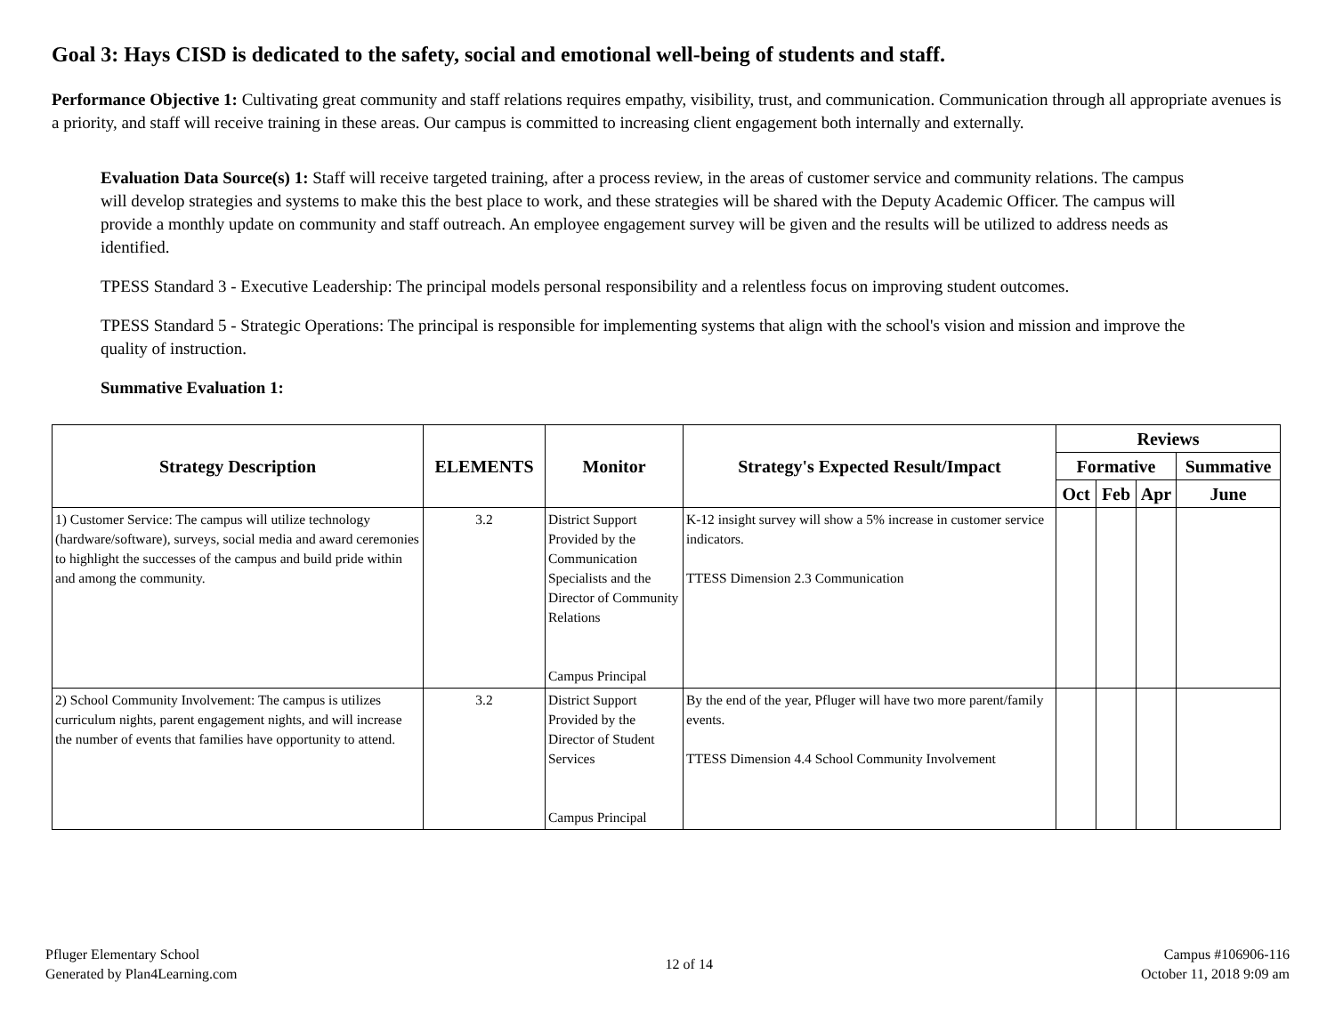Goal 3: Hays CISD is dedicated to the safety, social and emotional well-being of students and staff.
Performance Objective 1: Cultivating great community and staff relations requires empathy, visibility, trust, and communication. Communication through all appropriate avenues is a priority, and staff will receive training in these areas. Our campus is committed to increasing client engagement both internally and externally.
Evaluation Data Source(s) 1: Staff will receive targeted training, after a process review, in the areas of customer service and community relations. The campus will develop strategies and systems to make this the best place to work, and these strategies will be shared with the Deputy Academic Officer. The campus will provide a monthly update on community and staff outreach. An employee engagement survey will be given and the results will be utilized to address needs as identified.
TPESS Standard 3 - Executive Leadership: The principal models personal responsibility and a relentless focus on improving student outcomes.
TPESS Standard 5 - Strategic Operations: The principal is responsible for implementing systems that align with the school's vision and mission and improve the quality of instruction.
Summative Evaluation 1:
| Strategy Description | ELEMENTS | Monitor | Strategy's Expected Result/Impact | Reviews | | | |
| --- | --- | --- | --- | --- | --- | --- | --- |
| | | | | Formative | | | Summative |
| | | | | Oct | Feb | Apr | June |
| 1) Customer Service: The campus will utilize technology (hardware/software), surveys, social media and award ceremonies to highlight the successes of the campus and build pride within and among the community. | 3.2 | District Support Provided by the Communication Specialists and the Director of Community Relations Campus Principal | K-12 insight survey will show a 5% increase in customer service indicators. TTESS Dimension 2.3 Communication | | | | |
| 2) School Community Involvement: The campus is utilizes curriculum nights, parent engagement nights, and will increase the number of events that families have opportunity to attend. | 3.2 | District Support Provided by the Director of Student Services Campus Principal | By the end of the year, Pfluger will have two more parent/family events. TTESS Dimension 4.4 School Community Involvement | | | | |
Pfluger Elementary School
Generated by Plan4Learning.com
12 of 14
Campus #106906-116
October 11, 2018 9:09 am